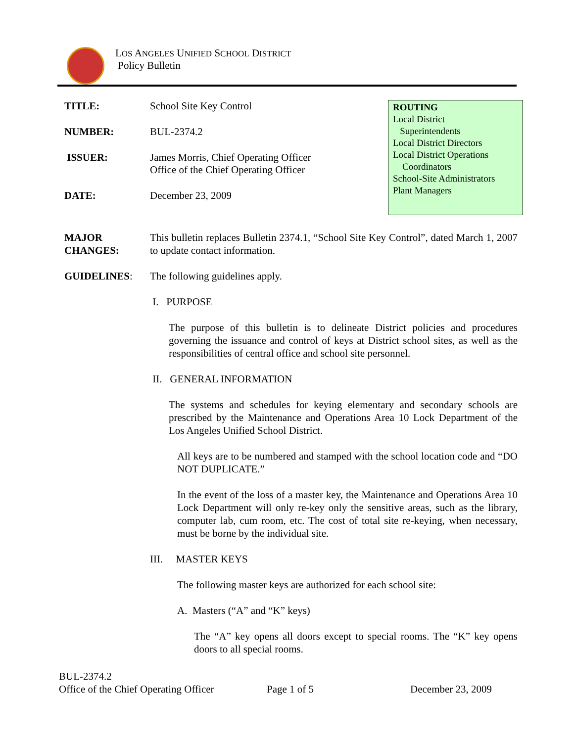LOS ANGELES UNIFIED SCHOOL DISTRICT
Policy Bulletin
TITLE: School Site Key Control
NUMBER: BUL-2374.2
ISSUER: James Morris, Chief Operating Officer
Office of the Chief Operating Officer
DATE: December 23, 2009
ROUTING
Local District
Superintendents
Local District Directors
Local District Operations
Coordinators
School-Site Administrators
Plant Managers
MAJOR
CHANGES:
This bulletin replaces Bulletin 2374.1, “School Site Key Control”, dated March 1, 2007 to update contact information.
GUIDELINES: The following guidelines apply.
I. PURPOSE
The purpose of this bulletin is to delineate District policies and procedures governing the issuance and control of keys at District school sites, as well as the responsibilities of central office and school site personnel.
II. GENERAL INFORMATION
The systems and schedules for keying elementary and secondary schools are prescribed by the Maintenance and Operations Area 10 Lock Department of the Los Angeles Unified School District.
All keys are to be numbered and stamped with the school location code and “DO NOT DUPLICATE.”
In the event of the loss of a master key, the Maintenance and Operations Area 10 Lock Department will only re-key only the sensitive areas, such as the library, computer lab, cum room, etc. The cost of total site re-keying, when necessary, must be borne by the individual site.
III. MASTER KEYS
The following master keys are authorized for each school site:
A. Masters (“A” and “K” keys)
The “A” key opens all doors except to special rooms. The “K” key opens doors to all special rooms.
BUL-2374.2
Office of the Chief Operating Officer Page 1 of 5 December 23, 2009